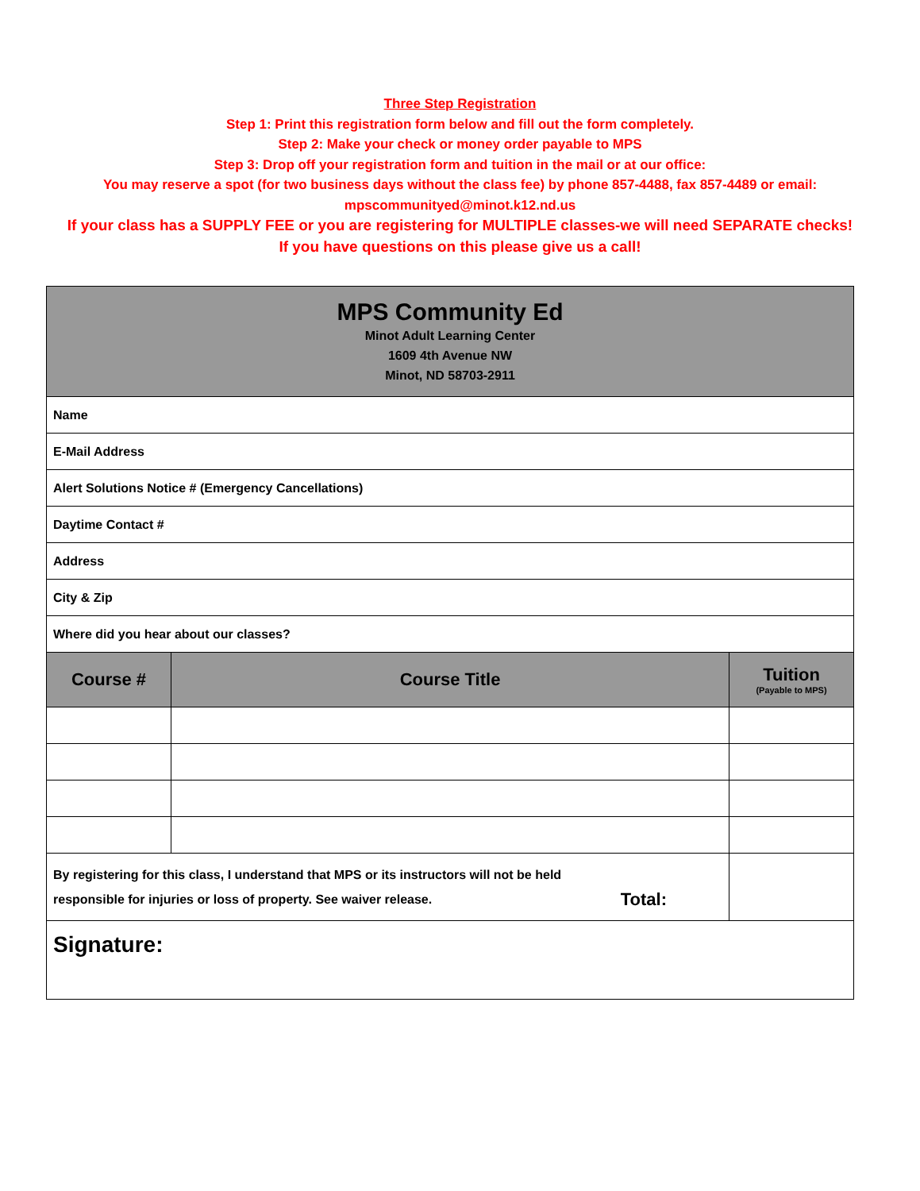Three Step Registration
Step 1: Print this registration form below and fill out the form completely.
Step 2: Make your check or money order payable to MPS
Step 3: Drop off your registration form and tuition in the mail or at our office:
You may reserve a spot (for two business days without the class fee) by phone 857-4488, fax 857-4489 or email:
mpscommunityed@minot.k12.nd.us
If your class has a SUPPLY FEE or you are registering for MULTIPLE classes-we will need SEPARATE checks!
If you have questions on this please give us a call!
| MPS Community Ed Minot Adult Learning Center 1609 4th Avenue NW Minot, ND 58703-2911 | | |
| Name | | |
| E-Mail Address | | |
| Alert Solutions Notice # (Emergency Cancellations) | | |
| Daytime Contact # | | |
| Address | | |
| City & Zip | | |
| Where did you hear about our classes? | | |
| Course # | Course Title | Tuition (Payable to MPS) |
| By registering for this class, I understand that MPS or its instructors will not be held responsible for injuries or loss of property. See waiver release. Total: | | |
| Signature: | | |